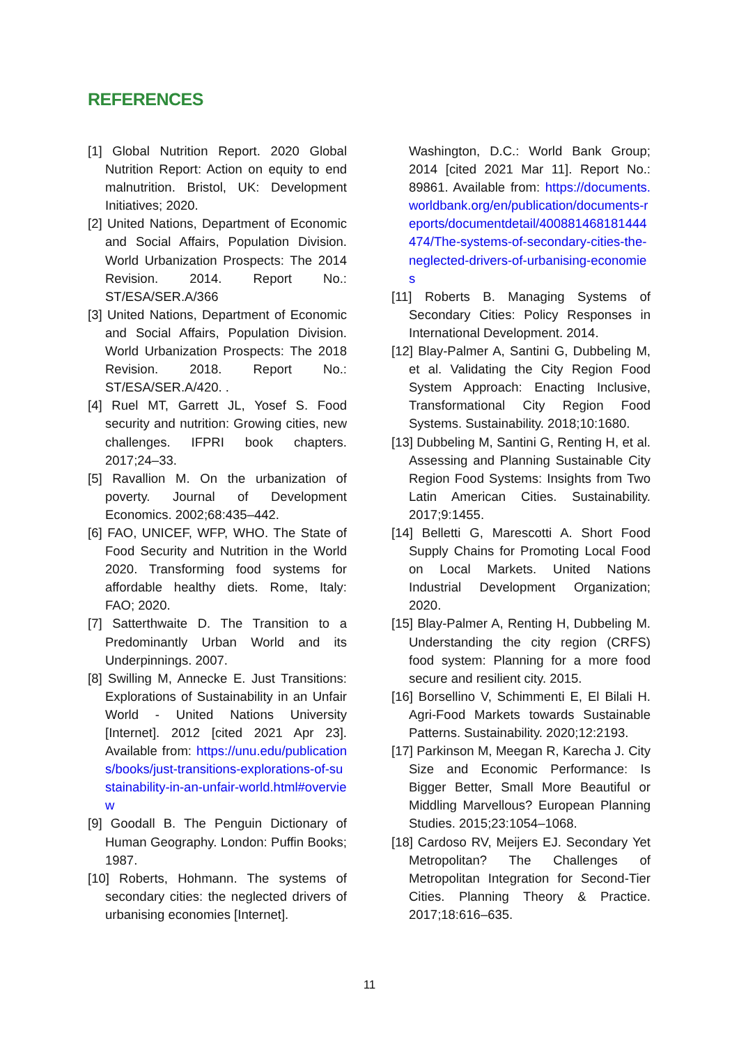REFERENCES
[1] Global Nutrition Report. 2020 Global Nutrition Report: Action on equity to end malnutrition. Bristol, UK: Development Initiatives; 2020.
[2] United Nations, Department of Economic and Social Affairs, Population Division. World Urbanization Prospects: The 2014 Revision. 2014. Report No.: ST/ESA/SER.A/366
[3] United Nations, Department of Economic and Social Affairs, Population Division. World Urbanization Prospects: The 2018 Revision. 2018. Report No.: ST/ESA/SER.A/420. .
[4] Ruel MT, Garrett JL, Yosef S. Food security and nutrition: Growing cities, new challenges. IFPRI book chapters. 2017;24–33.
[5] Ravallion M. On the urbanization of poverty. Journal of Development Economics. 2002;68:435–442.
[6] FAO, UNICEF, WFP, WHO. The State of Food Security and Nutrition in the World 2020. Transforming food systems for affordable healthy diets. Rome, Italy: FAO; 2020.
[7] Satterthwaite D. The Transition to a Predominantly Urban World and its Underpinnings. 2007.
[8] Swilling M, Annecke E. Just Transitions: Explorations of Sustainability in an Unfair World - United Nations University [Internet]. 2012 [cited 2021 Apr 23]. Available from: https://unu.edu/publications/books/just-transitions-explorations-of-sustainability-in-an-unfair-world.html#overview
[9] Goodall B. The Penguin Dictionary of Human Geography. London: Puffin Books; 1987.
[10] Roberts, Hohmann. The systems of secondary cities: the neglected drivers of urbanising economies [Internet].
Washington, D.C.: World Bank Group; 2014 [cited 2021 Mar 11]. Report No.: 89861. Available from: https://documents.worldbank.org/en/publication/documents-reports/documentdetail/400881468181444474/The-systems-of-secondary-cities-the-neglected-drivers-of-urbanising-economies
[11] Roberts B. Managing Systems of Secondary Cities: Policy Responses in International Development. 2014.
[12] Blay-Palmer A, Santini G, Dubbeling M, et al. Validating the City Region Food System Approach: Enacting Inclusive, Transformational City Region Food Systems. Sustainability. 2018;10:1680.
[13] Dubbeling M, Santini G, Renting H, et al. Assessing and Planning Sustainable City Region Food Systems: Insights from Two Latin American Cities. Sustainability. 2017;9:1455.
[14] Belletti G, Marescotti A. Short Food Supply Chains for Promoting Local Food on Local Markets. United Nations Industrial Development Organization; 2020.
[15] Blay-Palmer A, Renting H, Dubbeling M. Understanding the city region (CRFS) food system: Planning for a more food secure and resilient city. 2015.
[16] Borsellino V, Schimmenti E, El Bilali H. Agri-Food Markets towards Sustainable Patterns. Sustainability. 2020;12:2193.
[17] Parkinson M, Meegan R, Karecha J. City Size and Economic Performance: Is Bigger Better, Small More Beautiful or Middling Marvellous? European Planning Studies. 2015;23:1054–1068.
[18] Cardoso RV, Meijers EJ. Secondary Yet Metropolitan? The Challenges of Metropolitan Integration for Second-Tier Cities. Planning Theory & Practice. 2017;18:616–635.
11